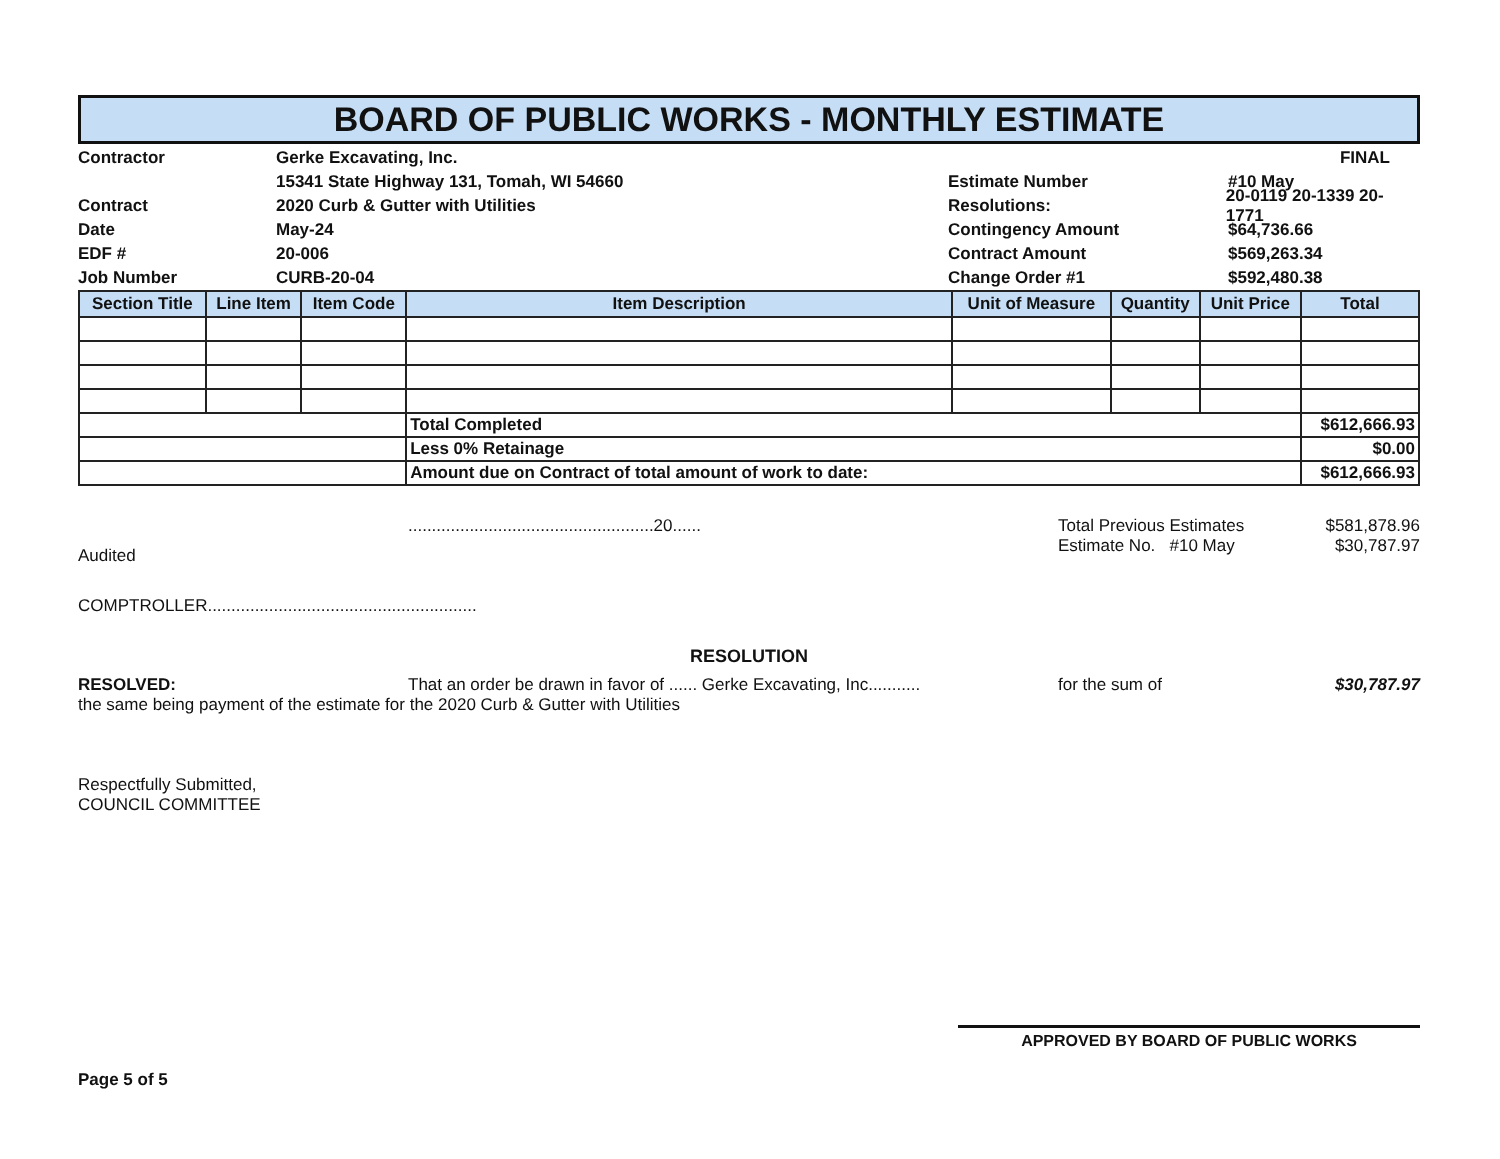BOARD OF PUBLIC WORKS - MONTHLY ESTIMATE
Contractor Gerke Excavating, Inc.
15341 State Highway 131, Tomah, WI 54660
Contract 2020 Curb & Gutter with Utilities
Date May-24
EDF # 20-006
Job Number CURB-20-04
FINAL
Estimate Number #10 May
Resolutions: 20-0119 20-1339 20-1771
Contingency Amount $64,736.66
Contract Amount $569,263.34
Change Order #1 $592,480.38
| Section Title | Line Item | Item Code | Item Description | Unit of Measure | Quantity | Unit Price | Total |
| --- | --- | --- | --- | --- | --- | --- | --- |
| | | | Total Completed | | | | $612,666.93 |
| | | | Less 0% Retainage | | | | $0.00 |
| | | | Amount due on Contract of total amount of work to date: | | | | $612,666.93 |
Audited
....................................................20...... Total Previous Estimates
Estimate No. #10 May
$581,878.96
$30,787.97
COMPTROLLER.........................................................
RESOLUTION
RESOLVED: That an order be drawn in favor of ...... Gerke Excavating, Inc...........
for the sum of $30,787.97
the same being payment of the estimate for the 2020 Curb & Gutter with Utilities
Respectfully Submitted,
COUNCIL COMMITTEE
APPROVED BY BOARD OF PUBLIC WORKS
Page 5 of 5